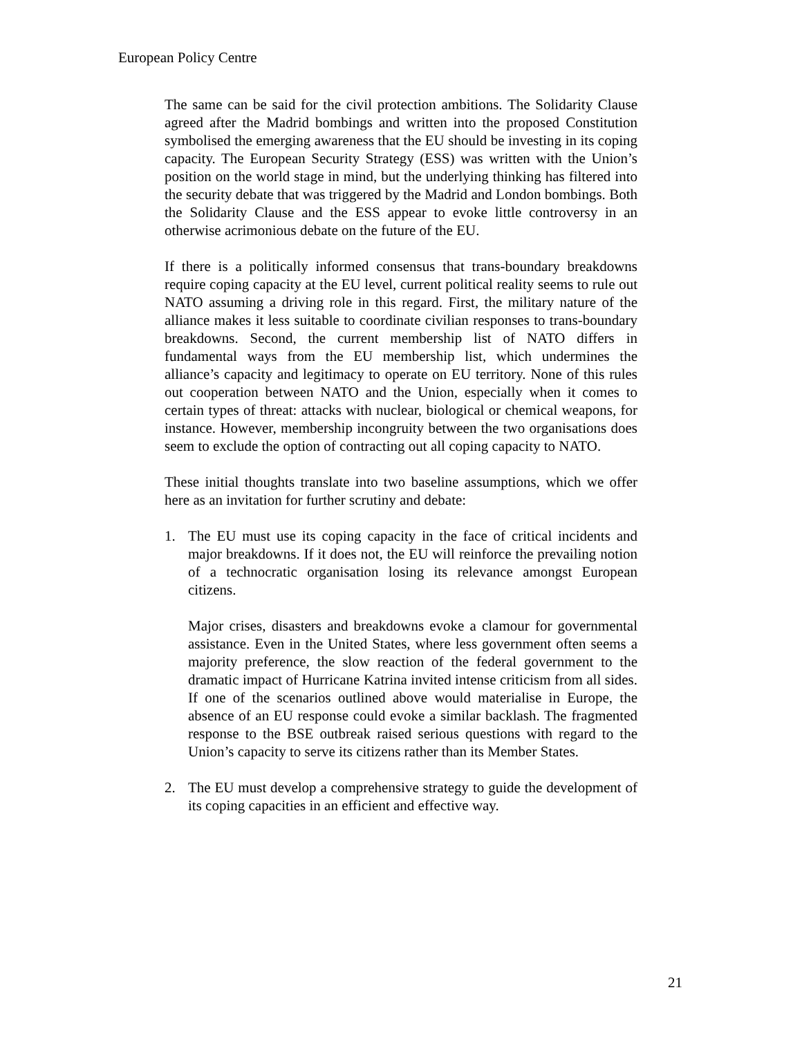European Policy Centre
The same can be said for the civil protection ambitions. The Solidarity Clause agreed after the Madrid bombings and written into the proposed Constitution symbolised the emerging awareness that the EU should be investing in its coping capacity. The European Security Strategy (ESS) was written with the Union’s position on the world stage in mind, but the underlying thinking has filtered into the security debate that was triggered by the Madrid and London bombings. Both the Solidarity Clause and the ESS appear to evoke little controversy in an otherwise acrimonious debate on the future of the EU.
If there is a politically informed consensus that trans-boundary breakdowns require coping capacity at the EU level, current political reality seems to rule out NATO assuming a driving role in this regard. First, the military nature of the alliance makes it less suitable to coordinate civilian responses to trans-boundary breakdowns. Second, the current membership list of NATO differs in fundamental ways from the EU membership list, which undermines the alliance’s capacity and legitimacy to operate on EU territory. None of this rules out cooperation between NATO and the Union, especially when it comes to certain types of threat: attacks with nuclear, biological or chemical weapons, for instance. However, membership incongruity between the two organisations does seem to exclude the option of contracting out all coping capacity to NATO.
These initial thoughts translate into two baseline assumptions, which we offer here as an invitation for further scrutiny and debate:
1. The EU must use its coping capacity in the face of critical incidents and major breakdowns. If it does not, the EU will reinforce the prevailing notion of a technocratic organisation losing its relevance amongst European citizens.
Major crises, disasters and breakdowns evoke a clamour for governmental assistance. Even in the United States, where less government often seems a majority preference, the slow reaction of the federal government to the dramatic impact of Hurricane Katrina invited intense criticism from all sides. If one of the scenarios outlined above would materialise in Europe, the absence of an EU response could evoke a similar backlash. The fragmented response to the BSE outbreak raised serious questions with regard to the Union’s capacity to serve its citizens rather than its Member States.
2. The EU must develop a comprehensive strategy to guide the development of its coping capacities in an efficient and effective way.
21